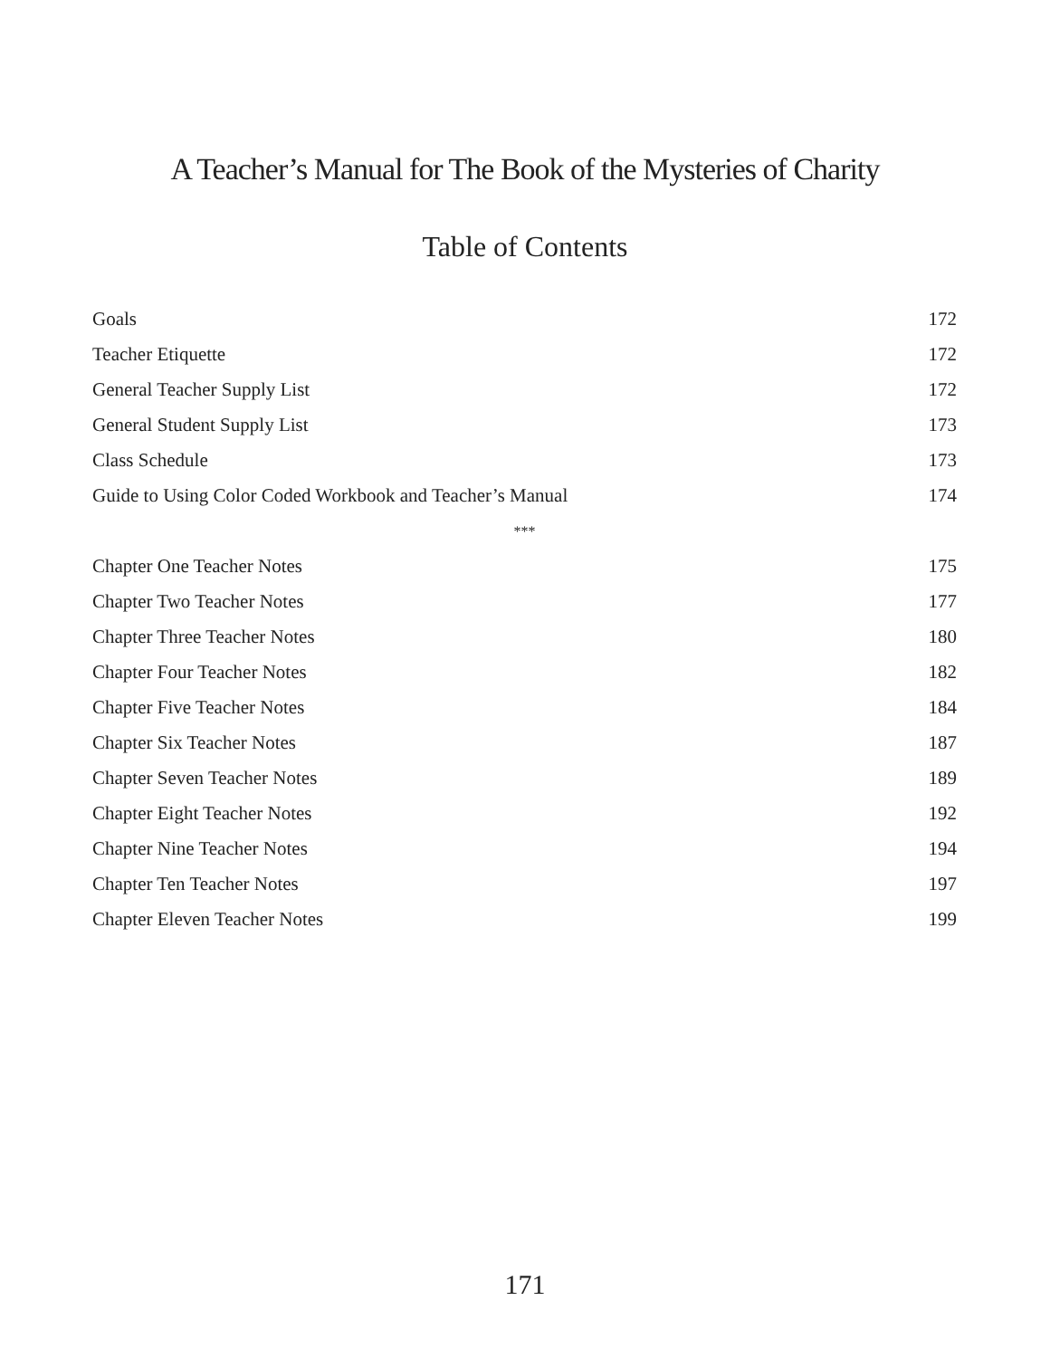A Teacher’s Manual for The Book of the Mysteries of Charity
Table of Contents
| Goals | 172 |
| Teacher Etiquette | 172 |
| General Teacher Supply List | 172 |
| General Student Supply List | 173 |
| Class Schedule | 173 |
| Guide to Using Color Coded Workbook and Teacher’s Manual | 174 |
| *** | |
| Chapter One Teacher Notes | 175 |
| Chapter Two Teacher Notes | 177 |
| Chapter Three Teacher Notes | 180 |
| Chapter Four Teacher Notes | 182 |
| Chapter Five Teacher Notes | 184 |
| Chapter Six Teacher Notes | 187 |
| Chapter Seven Teacher Notes | 189 |
| Chapter Eight Teacher Notes | 192 |
| Chapter Nine Teacher Notes | 194 |
| Chapter Ten Teacher Notes | 197 |
| Chapter Eleven Teacher Notes | 199 |
171